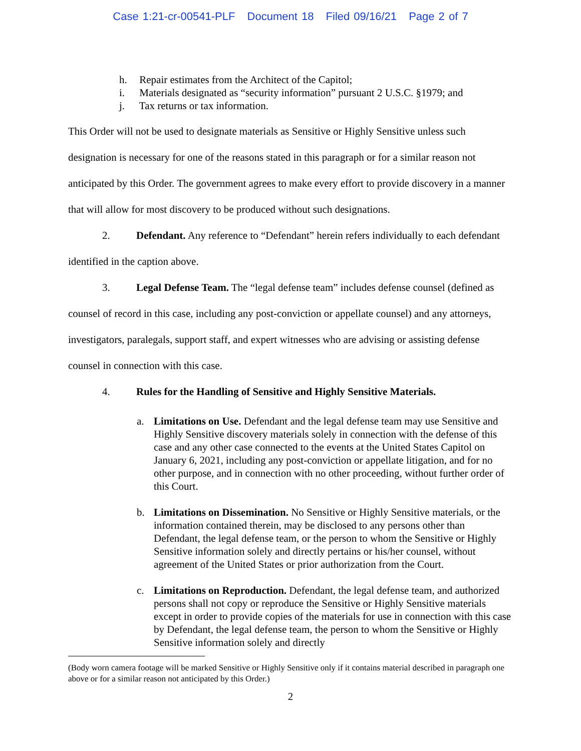Case 1:21-cr-00541-PLF Document 18 Filed 09/16/21 Page 2 of 7
h. Repair estimates from the Architect of the Capitol;
i. Materials designated as “security information” pursuant 2 U.S.C. §1979; and
j. Tax returns or tax information.
This Order will not be used to designate materials as Sensitive or Highly Sensitive unless such designation is necessary for one of the reasons stated in this paragraph or for a similar reason not anticipated by this Order. The government agrees to make every effort to provide discovery in a manner that will allow for most discovery to be produced without such designations.
2. Defendant. Any reference to “Defendant” herein refers individually to each defendant identified in the caption above.
3. Legal Defense Team. The “legal defense team” includes defense counsel (defined as counsel of record in this case, including any post-conviction or appellate counsel) and any attorneys, investigators, paralegals, support staff, and expert witnesses who are advising or assisting defense counsel in connection with this case.
4. Rules for the Handling of Sensitive and Highly Sensitive Materials.
a. Limitations on Use. Defendant and the legal defense team may use Sensitive and Highly Sensitive discovery materials solely in connection with the defense of this case and any other case connected to the events at the United States Capitol on January 6, 2021, including any post-conviction or appellate litigation, and for no other purpose, and in connection with no other proceeding, without further order of this Court.
b. Limitations on Dissemination. No Sensitive or Highly Sensitive materials, or the information contained therein, may be disclosed to any persons other than Defendant, the legal defense team, or the person to whom the Sensitive or Highly Sensitive information solely and directly pertains or his/her counsel, without agreement of the United States or prior authorization from the Court.
c. Limitations on Reproduction. Defendant, the legal defense team, and authorized persons shall not copy or reproduce the Sensitive or Highly Sensitive materials except in order to provide copies of the materials for use in connection with this case by Defendant, the legal defense team, the person to whom the Sensitive or Highly Sensitive information solely and directly
(Body worn camera footage will be marked Sensitive or Highly Sensitive only if it contains material described in paragraph one above or for a similar reason not anticipated by this Order.)
2